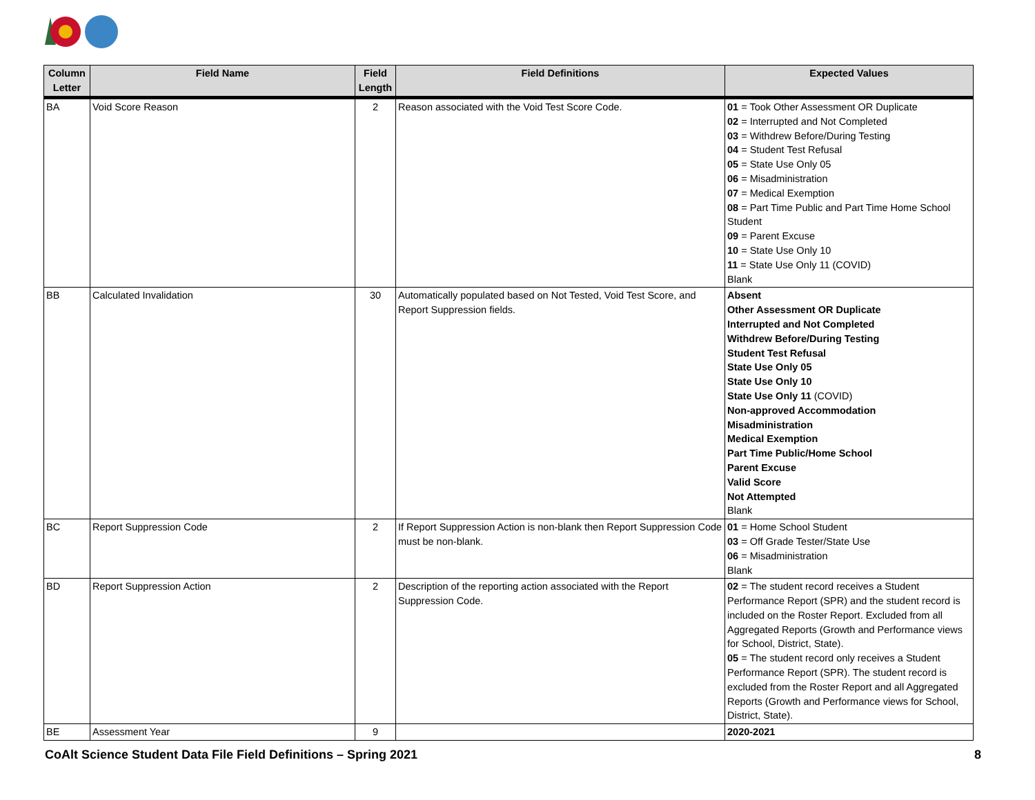| Column Letter | Field Name | Field Length | Field Definitions | Expected Values |
| --- | --- | --- | --- | --- |
| BA | Void Score Reason | 2 | Reason associated with the Void Test Score Code. | 01 = Took Other Assessment OR Duplicate 02 = Interrupted and Not Completed 03 = Withdrew Before/During Testing 04 = Student Test Refusal 05 = State Use Only 05 06 = Misadministration 07 = Medical Exemption 08 = Part Time Public and Part Time Home School Student 09 = Parent Excuse 10 = State Use Only 10 11 = State Use Only 11 (COVID) Blank |
| BB | Calculated Invalidation | 30 | Automatically populated based on Not Tested, Void Test Score, and Report Suppression fields. | Absent Other Assessment OR Duplicate Interrupted and Not Completed Withdrew Before/During Testing Student Test Refusal State Use Only 05 State Use Only 10 State Use Only 11 (COVID) Non-approved Accommodation Misadministration Medical Exemption Part Time Public/Home School Parent Excuse Valid Score Not Attempted Blank |
| BC | Report Suppression Code | 2 | If Report Suppression Action is non-blank then Report Suppression Code must be non-blank. | 01 = Home School Student 03 = Off Grade Tester/State Use 06 = Misadministration Blank |
| BD | Report Suppression Action | 2 | Description of the reporting action associated with the Report Suppression Code. | 02 = The student record receives a Student Performance Report (SPR) and the student record is included on the Roster Report. Excluded from all Aggregated Reports (Growth and Performance views for School, District, State). 05 = The student record only receives a Student Performance Report (SPR). The student record is excluded from the Roster Report and all Aggregated Reports (Growth and Performance views for School, District, State). |
| BE | Assessment Year | 9 | | 2020-2021 |
CoAlt Science Student Data File Field Definitions – Spring 2021 8